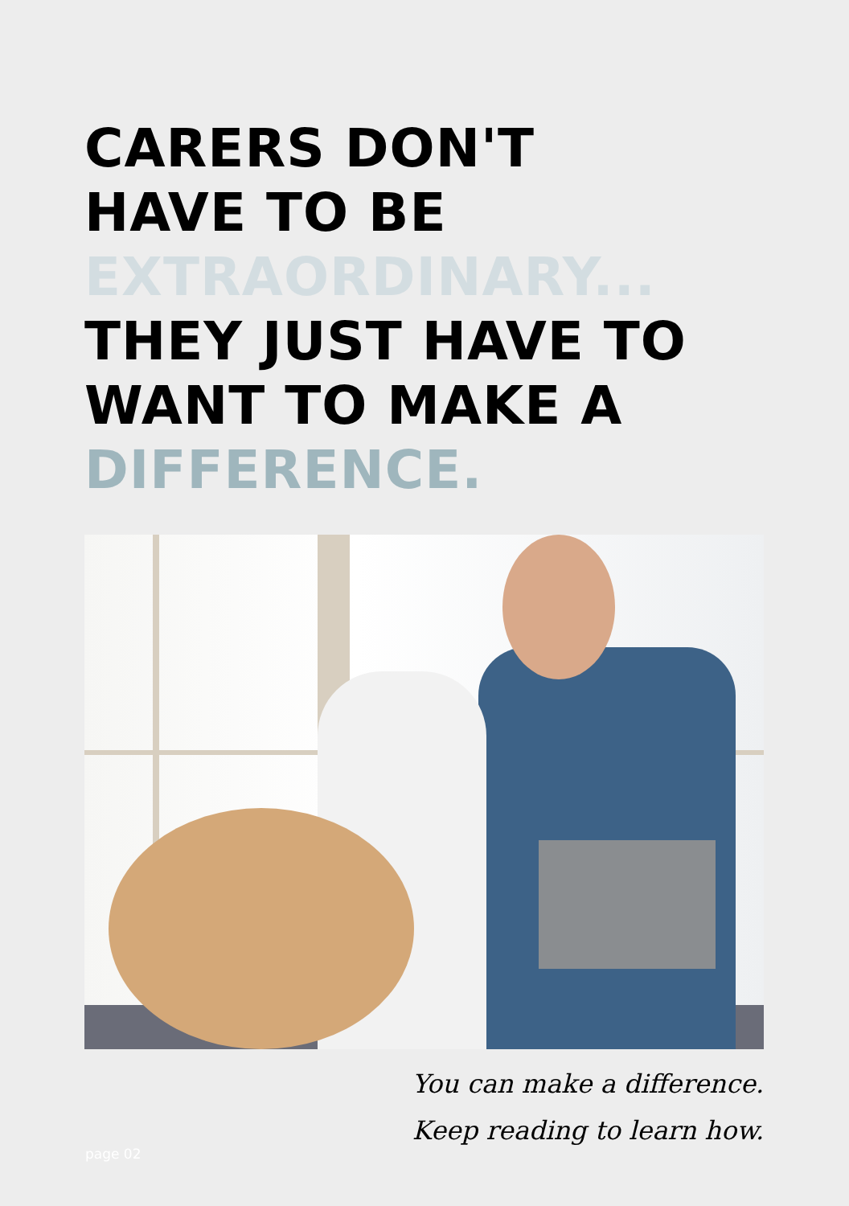CARERS DON'T
HAVE TO BE
EXTRAORDINARY...
THEY JUST HAVE TO
WANT TO MAKE A
DIFFERENCE.
You can make a difference.
Keep reading to learn how.
page 02